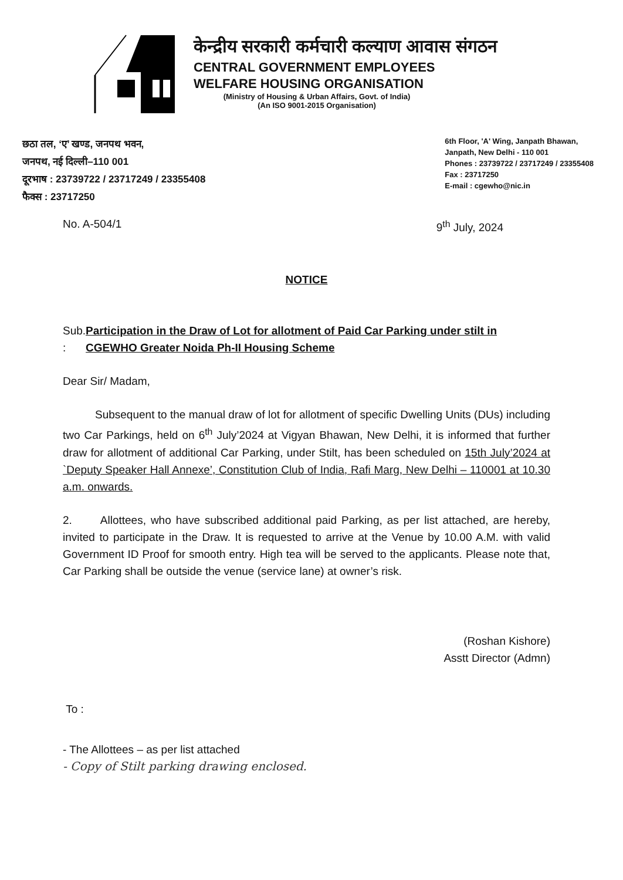केन्द्रीय सरकारी कर्मचारी कल्याण आवास संगठन
CENTRAL GOVERNMENT EMPLOYEES
WELFARE HOUSING ORGANISATION
(Ministry of Housing & Urban Affairs, Govt. of India)
(An ISO 9001-2015 Organisation)
छठा तल, ‘ए’ खण्ड, जनपथ भवन,
जनपथ, नई दिल्ली–110 001
दूरभाष : 23739722 / 23717249 / 23355408
फैक्स : 23717250
6th Floor, 'A' Wing, Janpath Bhawan,
Janpath, New Delhi - 110 001
Phones : 23739722 / 23717249 / 23355408
Fax : 23717250
E-mail : cgewho@nic.in
No. A-504/1 9<sup>th</sup> July, 2024
NOTICE
Sub. : Participation in the Draw of Lot for allotment of Paid Car Parking under stilt in CGEWHO Greater Noida Ph-II Housing Scheme
Dear Sir/ Madam,
Subsequent to the manual draw of lot for allotment of specific Dwelling Units (DUs) including two Car Parkings, held on 6<sup>th</sup> July’2024 at Vigyan Bhawan, New Delhi, it is informed that further draw for allotment of additional Car Parking, under Stilt, has been scheduled on 15th July’2024 at `Deputy Speaker Hall Annexe’, Constitution Club of India, Rafi Marg, New Delhi – 110001 at 10.30 a.m. onwards.
2. Allottees, who have subscribed additional paid Parking, as per list attached, are hereby, invited to participate in the Draw. It is requested to arrive at the Venue by 10.00 A.M. with valid Government ID Proof for smooth entry. High tea will be served to the applicants. Please note that, Car Parking shall be outside the venue (service lane) at owner’s risk.
(Roshan Kishore)
Asstt Director (Admn)
To :
- The Allottees – as per list attached
- Copy of Stilt parking drawing enclosed.